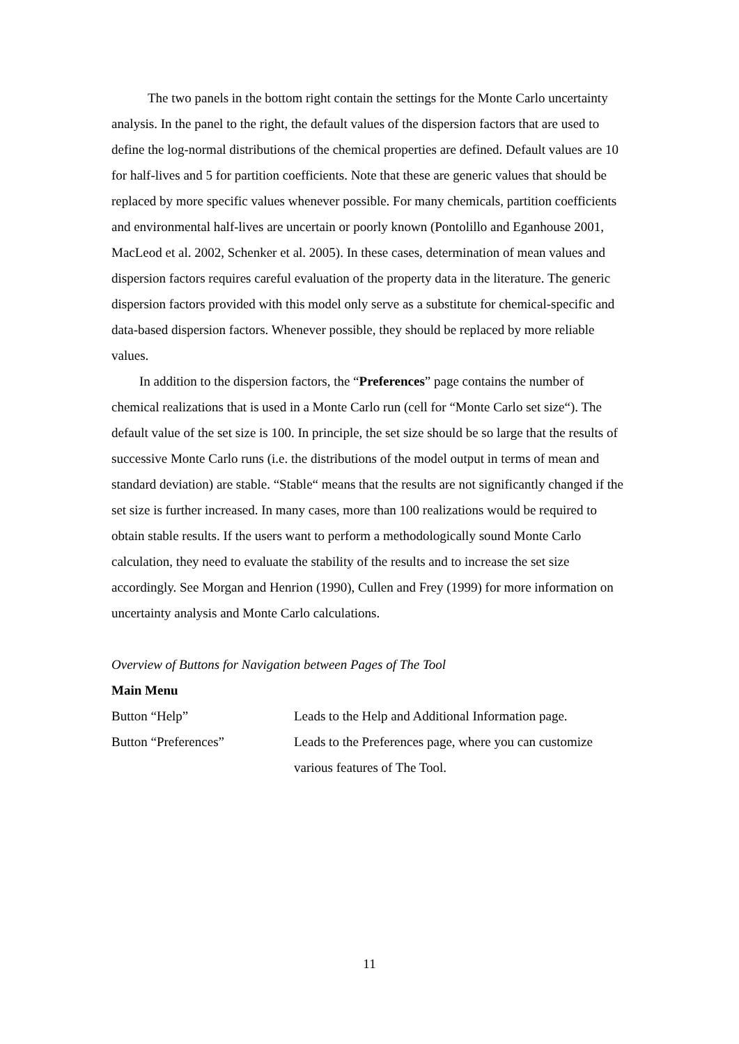The two panels in the bottom right contain the settings for the Monte Carlo uncertainty analysis. In the panel to the right, the default values of the dispersion factors that are used to define the log-normal distributions of the chemical properties are defined. Default values are 10 for half-lives and 5 for partition coefficients. Note that these are generic values that should be replaced by more specific values whenever possible. For many chemicals, partition coefficients and environmental half-lives are uncertain or poorly known (Pontolillo and Eganhouse 2001, MacLeod et al. 2002, Schenker et al. 2005). In these cases, determination of mean values and dispersion factors requires careful evaluation of the property data in the literature. The generic dispersion factors provided with this model only serve as a substitute for chemical-specific and data-based dispersion factors. Whenever possible, they should be replaced by more reliable values.
In addition to the dispersion factors, the “Preferences” page contains the number of chemical realizations that is used in a Monte Carlo run (cell for “Monte Carlo set size“). The default value of the set size is 100. In principle, the set size should be so large that the results of successive Monte Carlo runs (i.e. the distributions of the model output in terms of mean and standard deviation) are stable. “Stable“ means that the results are not significantly changed if the set size is further increased. In many cases, more than 100 realizations would be required to obtain stable results. If the users want to perform a methodologically sound Monte Carlo calculation, they need to evaluate the stability of the results and to increase the set size accordingly. See Morgan and Henrion (1990), Cullen and Frey (1999) for more information on uncertainty analysis and Monte Carlo calculations.
Overview of Buttons for Navigation between Pages of The Tool
Main Menu
Button “Help” Leads to the Help and Additional Information page.
Button “Preferences” Leads to the Preferences page, where you can customize various features of The Tool.
11